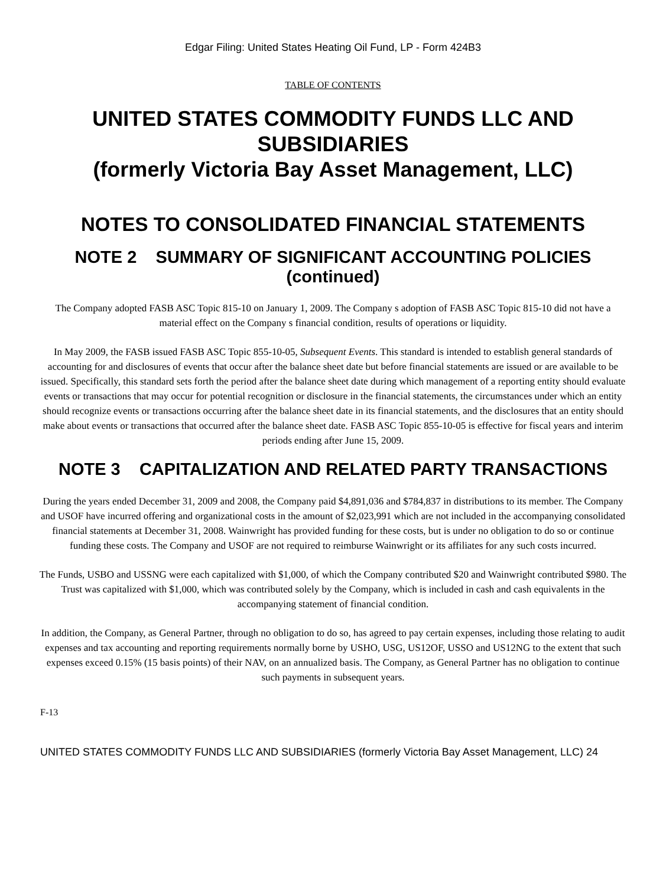Edgar Filing: United States Heating Oil Fund, LP - Form 424B3
TABLE OF CONTENTS
UNITED STATES COMMODITY FUNDS LLC AND SUBSIDIARIES
(formerly Victoria Bay Asset Management, LLC)
NOTES TO CONSOLIDATED FINANCIAL STATEMENTS
NOTE 2 SUMMARY OF SIGNIFICANT ACCOUNTING POLICIES (continued)
The Company adopted FASB ASC Topic 815-10 on January 1, 2009. The Company s adoption of FASB ASC Topic 815-10 did not have a material effect on the Company s financial condition, results of operations or liquidity.
In May 2009, the FASB issued FASB ASC Topic 855-10-05, Subsequent Events. This standard is intended to establish general standards of accounting for and disclosures of events that occur after the balance sheet date but before financial statements are issued or are available to be issued. Specifically, this standard sets forth the period after the balance sheet date during which management of a reporting entity should evaluate events or transactions that may occur for potential recognition or disclosure in the financial statements, the circumstances under which an entity should recognize events or transactions occurring after the balance sheet date in its financial statements, and the disclosures that an entity should make about events or transactions that occurred after the balance sheet date. FASB ASC Topic 855-10-05 is effective for fiscal years and interim periods ending after June 15, 2009.
NOTE 3 CAPITALIZATION AND RELATED PARTY TRANSACTIONS
During the years ended December 31, 2009 and 2008, the Company paid $4,891,036 and $784,837 in distributions to its member. The Company and USOF have incurred offering and organizational costs in the amount of $2,023,991 which are not included in the accompanying consolidated financial statements at December 31, 2008. Wainwright has provided funding for these costs, but is under no obligation to do so or continue funding these costs. The Company and USOF are not required to reimburse Wainwright or its affiliates for any such costs incurred.
The Funds, USBO and USSNG were each capitalized with $1,000, of which the Company contributed $20 and Wainwright contributed $980. The Trust was capitalized with $1,000, which was contributed solely by the Company, which is included in cash and cash equivalents in the accompanying statement of financial condition.
In addition, the Company, as General Partner, through no obligation to do so, has agreed to pay certain expenses, including those relating to audit expenses and tax accounting and reporting requirements normally borne by USHO, USG, US12OF, USSO and US12NG to the extent that such expenses exceed 0.15% (15 basis points) of their NAV, on an annualized basis. The Company, as General Partner has no obligation to continue such payments in subsequent years.
F-13
UNITED STATES COMMODITY FUNDS LLC AND SUBSIDIARIES (formerly Victoria Bay Asset Management, LLC) 24